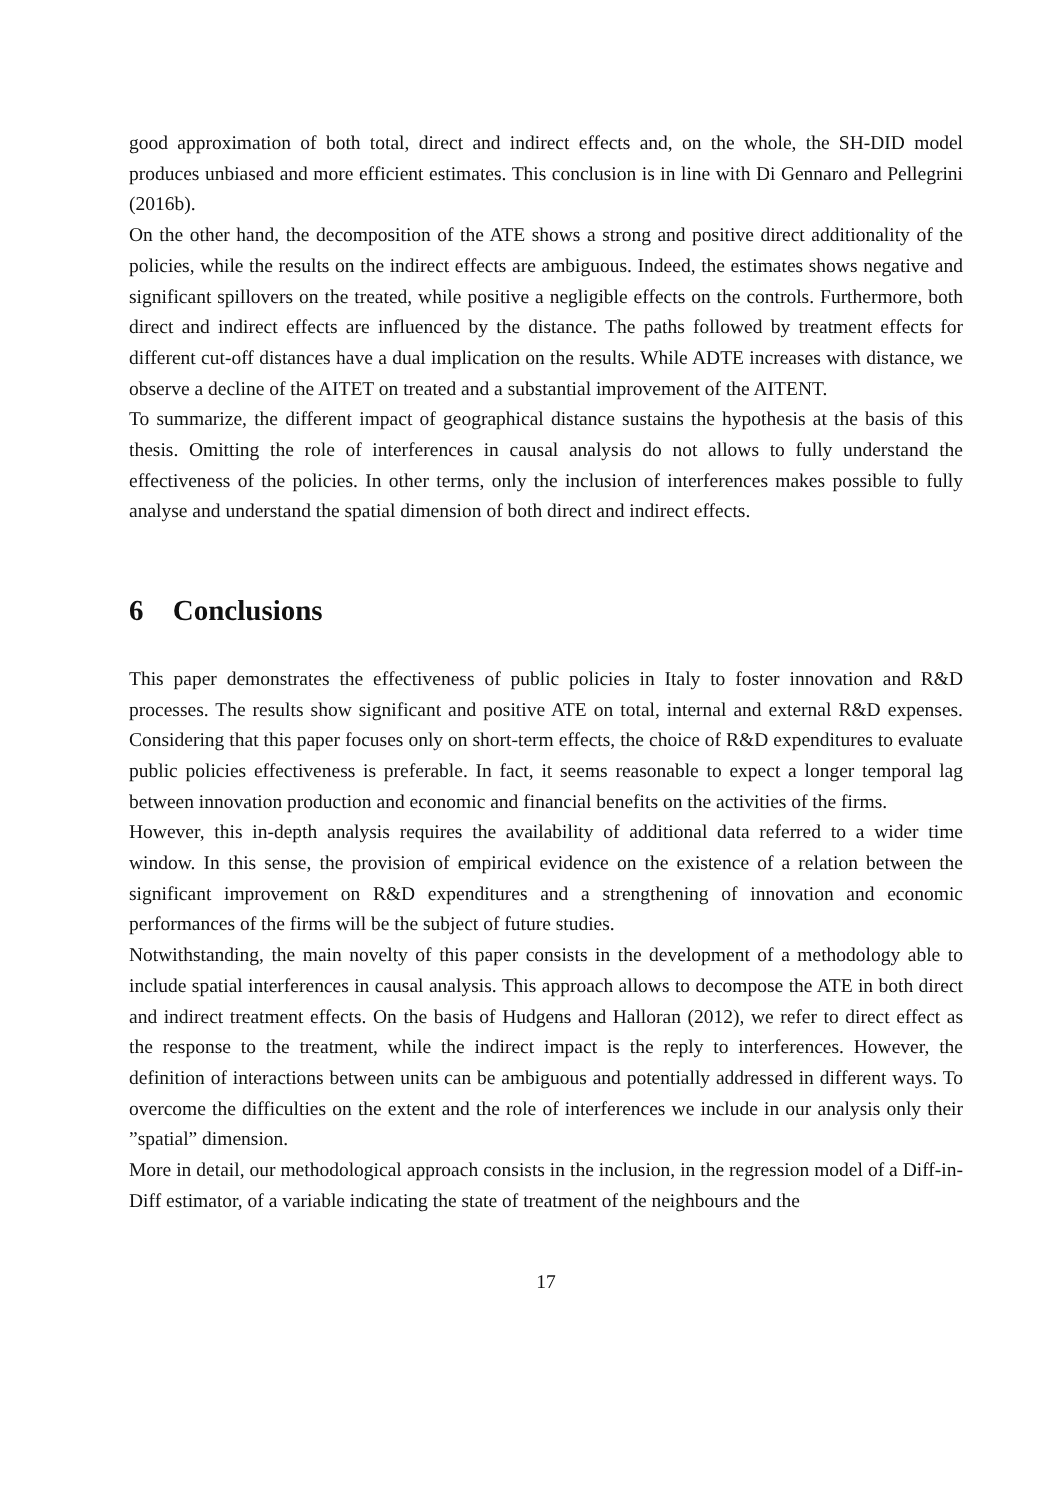good approximation of both total, direct and indirect effects and, on the whole, the SH-DID model produces unbiased and more efficient estimates. This conclusion is in line with Di Gennaro and Pellegrini (2016b).
On the other hand, the decomposition of the ATE shows a strong and positive direct additionality of the policies, while the results on the indirect effects are ambiguous. Indeed, the estimates shows negative and significant spillovers on the treated, while positive a negligible effects on the controls. Furthermore, both direct and indirect effects are influenced by the distance. The paths followed by treatment effects for different cut-off distances have a dual implication on the results. While ADTE increases with distance, we observe a decline of the AITET on treated and a substantial improvement of the AITENT.
To summarize, the different impact of geographical distance sustains the hypothesis at the basis of this thesis. Omitting the role of interferences in causal analysis do not allows to fully understand the effectiveness of the policies. In other terms, only the inclusion of interferences makes possible to fully analyse and understand the spatial dimension of both direct and indirect effects.
6 Conclusions
This paper demonstrates the effectiveness of public policies in Italy to foster innovation and R&D processes. The results show significant and positive ATE on total, internal and external R&D expenses. Considering that this paper focuses only on short-term effects, the choice of R&D expenditures to evaluate public policies effectiveness is preferable. In fact, it seems reasonable to expect a longer temporal lag between innovation production and economic and financial benefits on the activities of the firms.
However, this in-depth analysis requires the availability of additional data referred to a wider time window. In this sense, the provision of empirical evidence on the existence of a relation between the significant improvement on R&D expenditures and a strengthening of innovation and economic performances of the firms will be the subject of future studies.
Notwithstanding, the main novelty of this paper consists in the development of a methodology able to include spatial interferences in causal analysis. This approach allows to decompose the ATE in both direct and indirect treatment effects. On the basis of Hudgens and Halloran (2012), we refer to direct effect as the response to the treatment, while the indirect impact is the reply to interferences. However, the definition of interactions between units can be ambiguous and potentially addressed in different ways. To overcome the difficulties on the extent and the role of interferences we include in our analysis only their ”spatial” dimension.
More in detail, our methodological approach consists in the inclusion, in the regression model of a Diff-in-Diff estimator, of a variable indicating the state of treatment of the neighbours and the
17